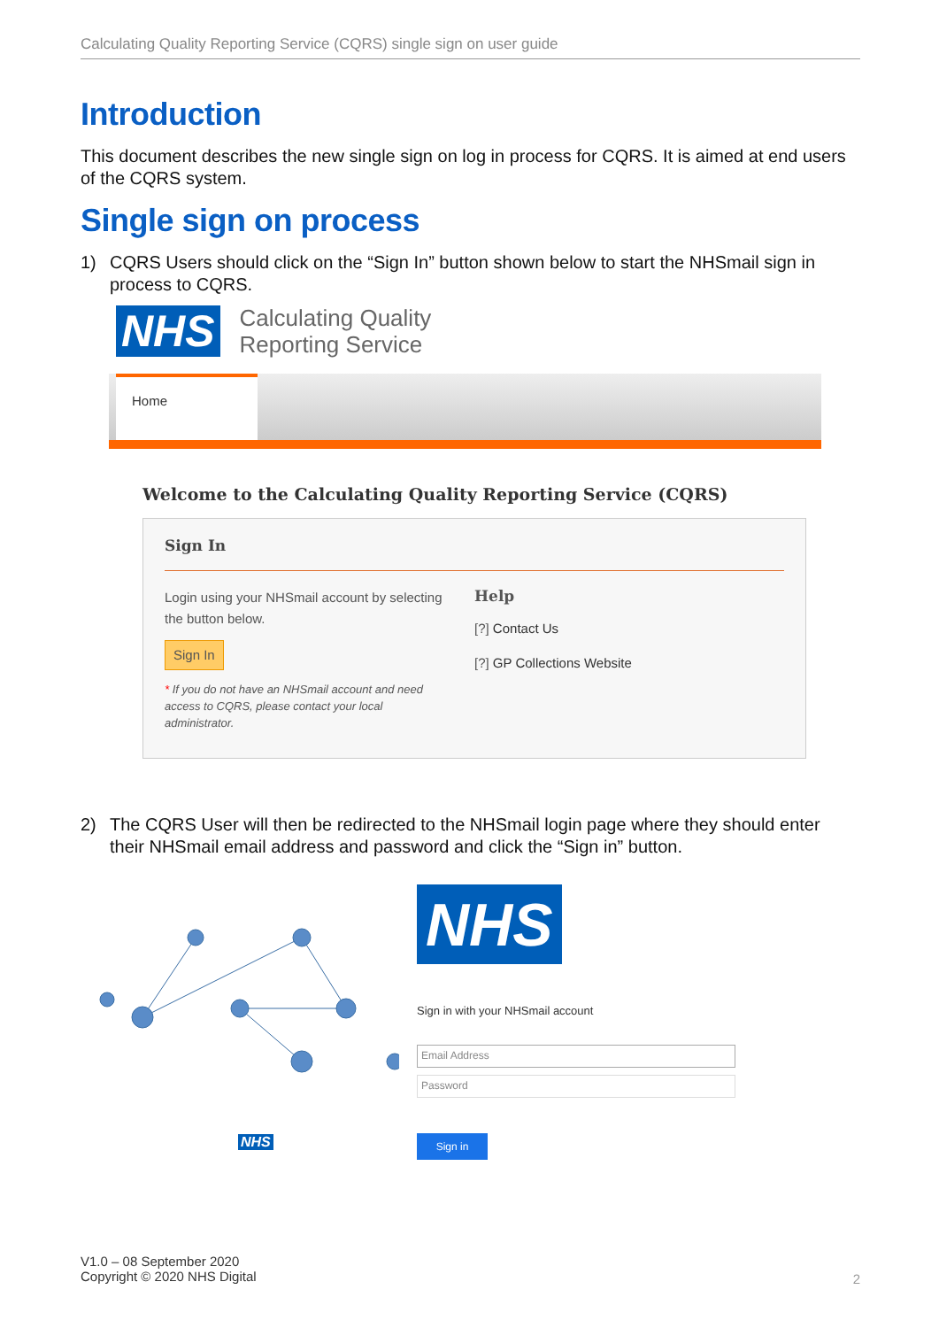Calculating Quality Reporting Service (CQRS) single sign on user guide
Introduction
This document describes the new single sign on log in process for CQRS. It is aimed at end users of the CQRS system.
Single sign on process
1) CQRS Users should click on the “Sign In” button shown below to start the NHSmail sign in process to CQRS.
NHS Calculating Quality
Reporting Service
Home
Welcome to the Calculating Quality Reporting Service (CQRS)
Sign In
Login using your NHSmail account by selecting the button below.
Sign In
* If you do not have an NHSmail account and need access to CQRS, please contact your local administrator.
Help
[?] Contact Us
[?] GP Collections Website
2) The CQRS User will then be redirected to the NHSmail login page where they should enter their NHSmail email address and password and click the “Sign in” button.
NHS
NHS
Sign in with your NHSmail account
Email Address
Password
Sign in
V1.0 – 08 September 2020
Copyright © 2020 NHS Digital
2